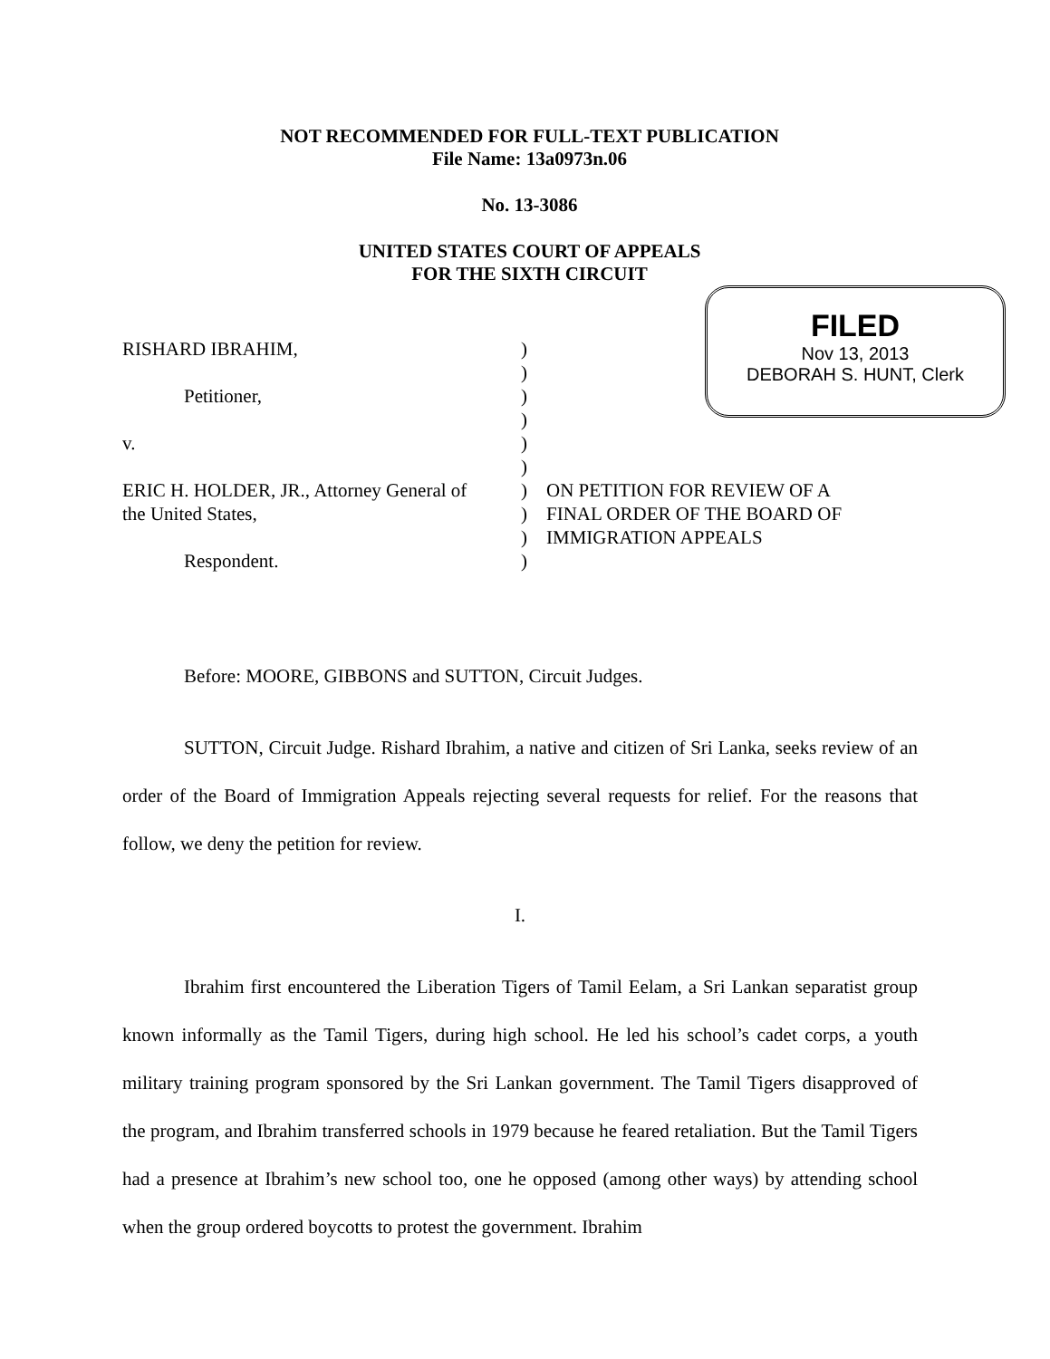NOT RECOMMENDED FOR FULL-TEXT PUBLICATION
File Name: 13a0973n.06
No. 13-3086
UNITED STATES COURT OF APPEALS
FOR THE SIXTH CIRCUIT
FILED
Nov 13, 2013
DEBORAH S. HUNT, Clerk
RISHARD IBRAHIM,)
)
Petitioner,)
)
v.)
)
ERIC H. HOLDER, JR., Attorney General of) ON PETITION FOR REVIEW OF A
the United States,) FINAL ORDER OF THE BOARD OF
) IMMIGRATION APPEALS
Respondent.)
Before: MOORE, GIBBONS and SUTTON, Circuit Judges.
SUTTON, Circuit Judge. Rishard Ibrahim, a native and citizen of Sri Lanka, seeks review of an order of the Board of Immigration Appeals rejecting several requests for relief. For the reasons that follow, we deny the petition for review.
I.
Ibrahim first encountered the Liberation Tigers of Tamil Eelam, a Sri Lankan separatist group known informally as the Tamil Tigers, during high school. He led his school’s cadet corps, a youth military training program sponsored by the Sri Lankan government. The Tamil Tigers disapproved of the program, and Ibrahim transferred schools in 1979 because he feared retaliation. But the Tamil Tigers had a presence at Ibrahim’s new school too, one he opposed (among other ways) by attending school when the group ordered boycotts to protest the government. Ibrahim